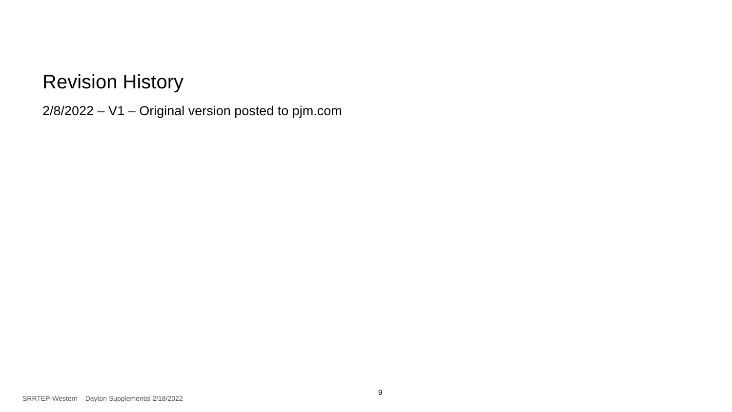Revision History
2/8/2022 – V1 – Original version posted to pjm.com
9
SRRTEP-Western – Dayton Supplemental 2/18/2022